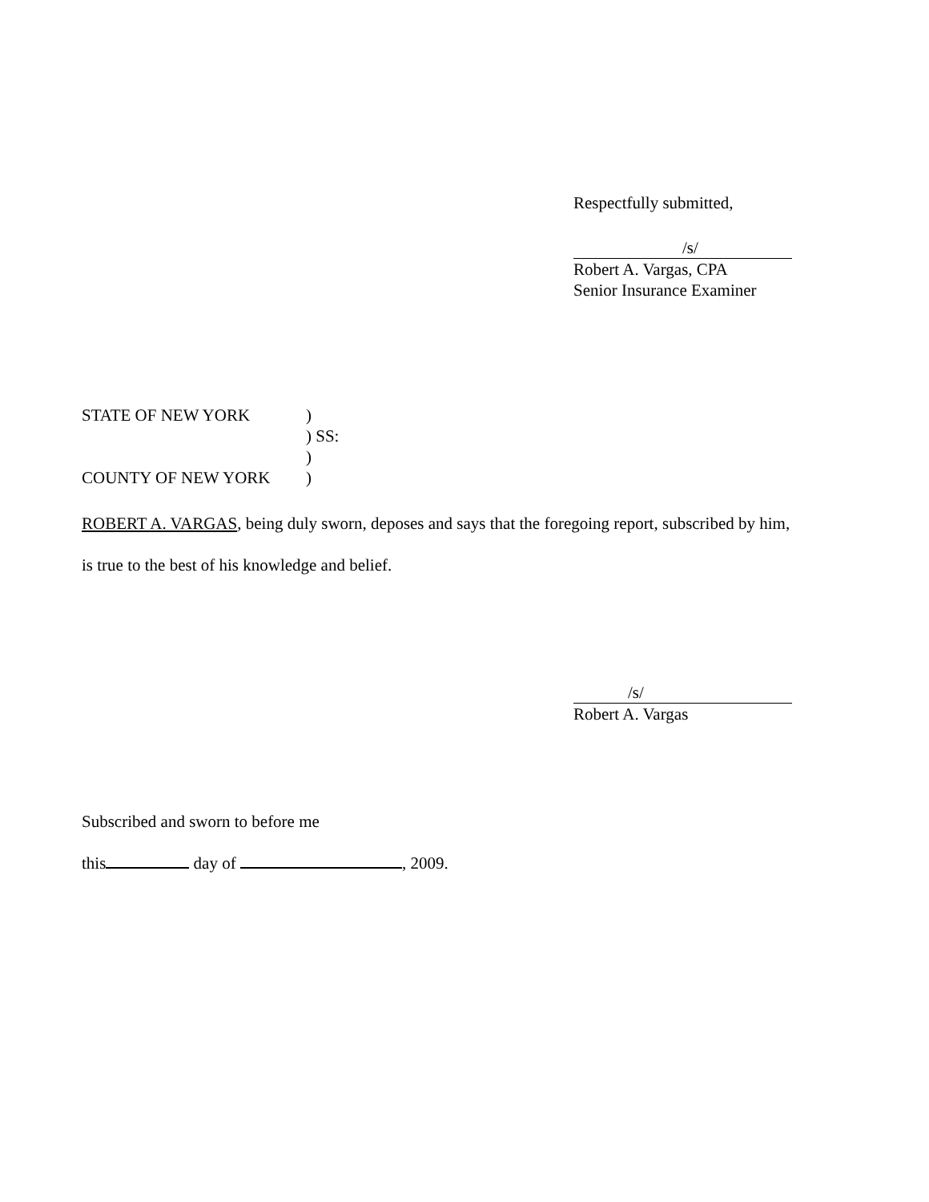Respectfully submitted,
/s/
Robert A. Vargas, CPA
Senior Insurance Examiner
STATE OF NEW YORK
)
) SS:
)
COUNTY OF NEW YORK
)
ROBERT A. VARGAS, being duly sworn, deposes and says that the foregoing report, subscribed by him,
is true to the best of his knowledge and belief.
/s/
Robert A. Vargas
Subscribed and sworn to before me
this day of , 2009.